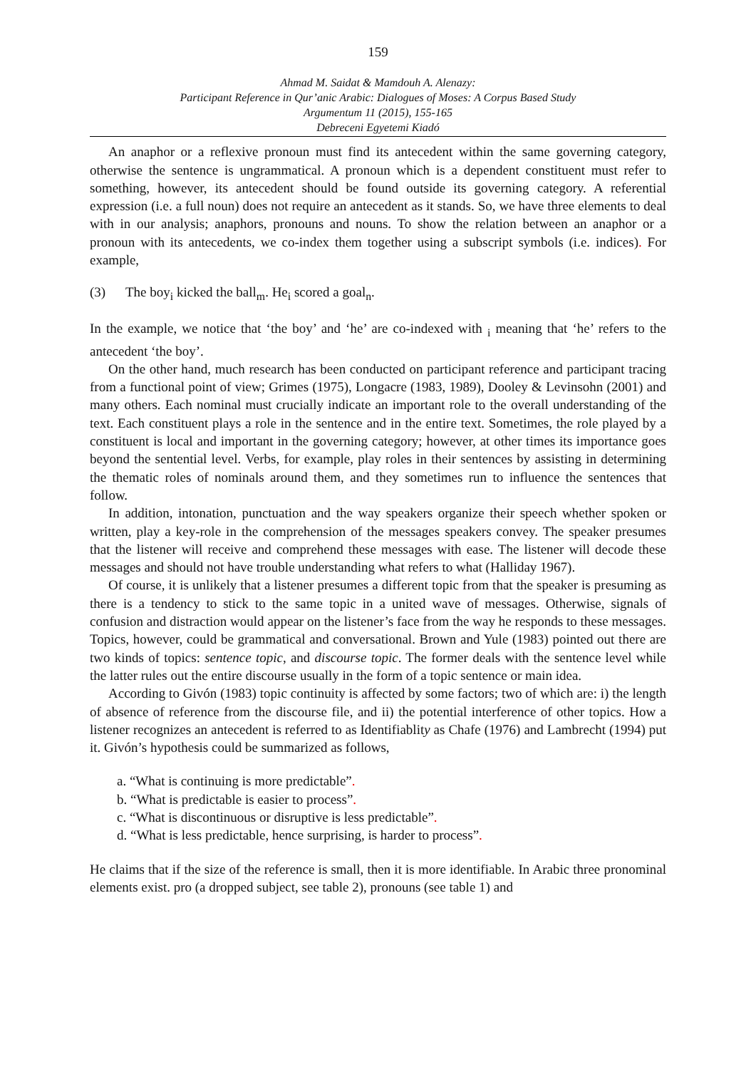159
Ahmad M. Saidat & Mamdouh A. Alenazy:
Participant Reference in Qur’anic Arabic: Dialogues of Moses: A Corpus Based Study
Argumentum 11 (2015), 155-165
Debreceni Egyetemi Kiadó
An anaphor or a reflexive pronoun must find its antecedent within the same governing category, otherwise the sentence is ungrammatical. A pronoun which is a dependent constituent must refer to something, however, its antecedent should be found outside its governing category. A referential expression (i.e. a full noun) does not require an antecedent as it stands. So, we have three elements to deal with in our analysis; anaphors, pronouns and nouns. To show the relation between an anaphor or a pronoun with its antecedents, we co-index them together using a subscript symbols (i.e. indices). For example,
(3) The boy<sub>i</sub> kicked the ball<sub>m</sub>. He<sub>i</sub> scored a goal<sub>n</sub>.
In the example, we notice that ‘the boy’ and ‘he’ are co-indexed with <sub>i</sub> meaning that ‘he’ refers to the antecedent ‘the boy’.
On the other hand, much research has been conducted on participant reference and participant tracing from a functional point of view; Grimes (1975), Longacre (1983, 1989), Dooley & Levinsohn (2001) and many others. Each nominal must crucially indicate an important role to the overall understanding of the text. Each constituent plays a role in the sentence and in the entire text. Sometimes, the role played by a constituent is local and important in the governing category; however, at other times its importance goes beyond the sentential level. Verbs, for example, play roles in their sentences by assisting in determining the thematic roles of nominals around them, and they sometimes run to influence the sentences that follow.
In addition, intonation, punctuation and the way speakers organize their speech whether spoken or written, play a key-role in the comprehension of the messages speakers convey. The speaker presumes that the listener will receive and comprehend these messages with ease. The listener will decode these messages and should not have trouble understanding what refers to what (Halliday 1967).
Of course, it is unlikely that a listener presumes a different topic from that the speaker is presuming as there is a tendency to stick to the same topic in a united wave of messages. Otherwise, signals of confusion and distraction would appear on the listener’s face from the way he responds to these messages. Topics, however, could be grammatical and conversational. Brown and Yule (1983) pointed out there are two kinds of topics: sentence topic, and discourse topic. The former deals with the sentence level while the latter rules out the entire discourse usually in the form of a topic sentence or main idea.
According to Givón (1983) topic continuity is affected by some factors; two of which are: i) the length of absence of reference from the discourse file, and ii) the potential interference of other topics. How a listener recognizes an antecedent is referred to as Identifiablity as Chafe (1976) and Lambrecht (1994) put it. Givón’s hypothesis could be summarized as follows,
a. “What is continuing is more predictable”.
b. “What is predictable is easier to process”.
c. “What is discontinuous or disruptive is less predictable”.
d. “What is less predictable, hence surprising, is harder to process”.
He claims that if the size of the reference is small, then it is more identifiable. In Arabic three pronominal elements exist. pro (a dropped subject, see table 2), pronouns (see table 1) and